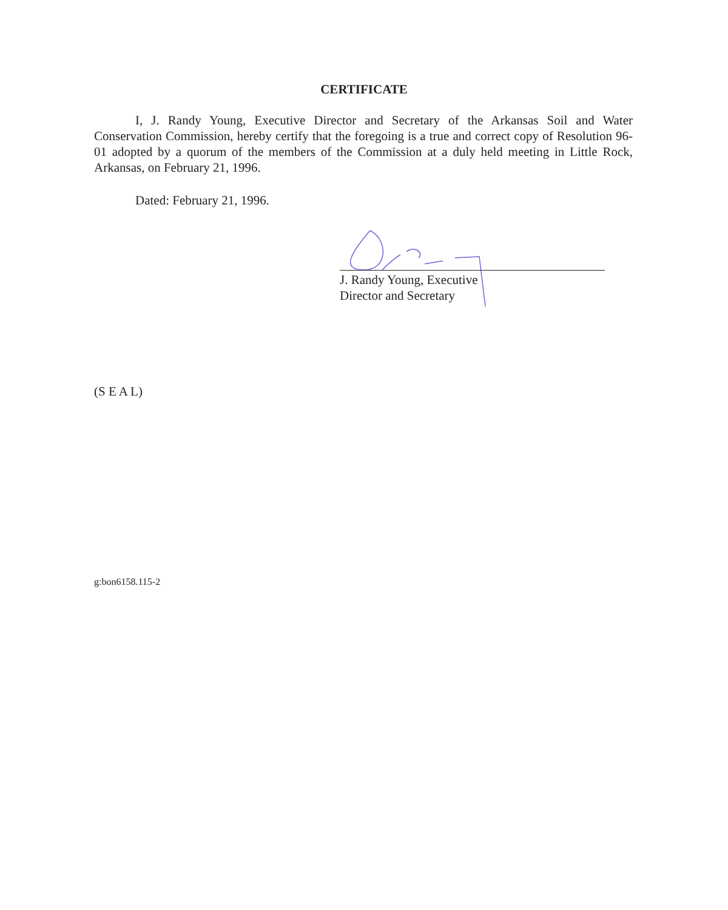CERTIFICATE
I, J. Randy Young, Executive Director and Secretary of the Arkansas Soil and Water Conservation Commission, hereby certify that the foregoing is a true and correct copy of Resolution 96-01 adopted by a quorum of the members of the Commission at a duly held meeting in Little Rock, Arkansas, on February 21, 1996.
Dated: February 21, 1996.
J. Randy Young, Executive
Director and Secretary
(S E A L)
g:bon6158.115-2